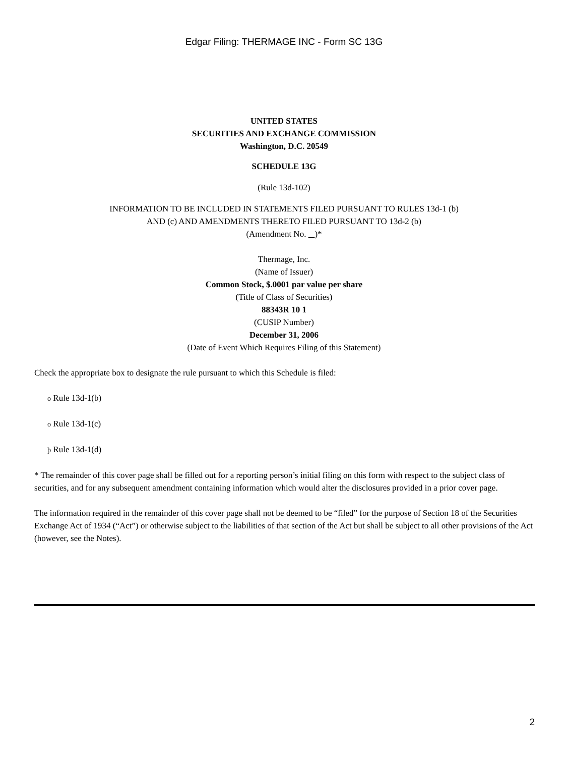Edgar Filing: THERMAGE INC - Form SC 13G
UNITED STATES
SECURITIES AND EXCHANGE COMMISSION
Washington, D.C. 20549
SCHEDULE 13G
(Rule 13d-102)
INFORMATION TO BE INCLUDED IN STATEMENTS FILED PURSUANT TO RULES 13d-1 (b)
AND (c) AND AMENDMENTS THERETO FILED PURSUANT TO 13d-2 (b)
(Amendment No. )*
Thermage, Inc.
(Name of Issuer)
Common Stock, $.0001 par value per share
(Title of Class of Securities)
88343R 10 1
(CUSIP Number)
December 31, 2006
(Date of Event Which Requires Filing of this Statement)
Check the appropriate box to designate the rule pursuant to which this Schedule is filed:
o Rule 13d-1(b)
o Rule 13d-1(c)
þ Rule 13d-1(d)
* The remainder of this cover page shall be filled out for a reporting person’s initial filing on this form with respect to the subject class of securities, and for any subsequent amendment containing information which would alter the disclosures provided in a prior cover page.
The information required in the remainder of this cover page shall not be deemed to be “filed” for the purpose of Section 18 of the Securities Exchange Act of 1934 (“Act”) or otherwise subject to the liabilities of that section of the Act but shall be subject to all other provisions of the Act (however, see the Notes).
2